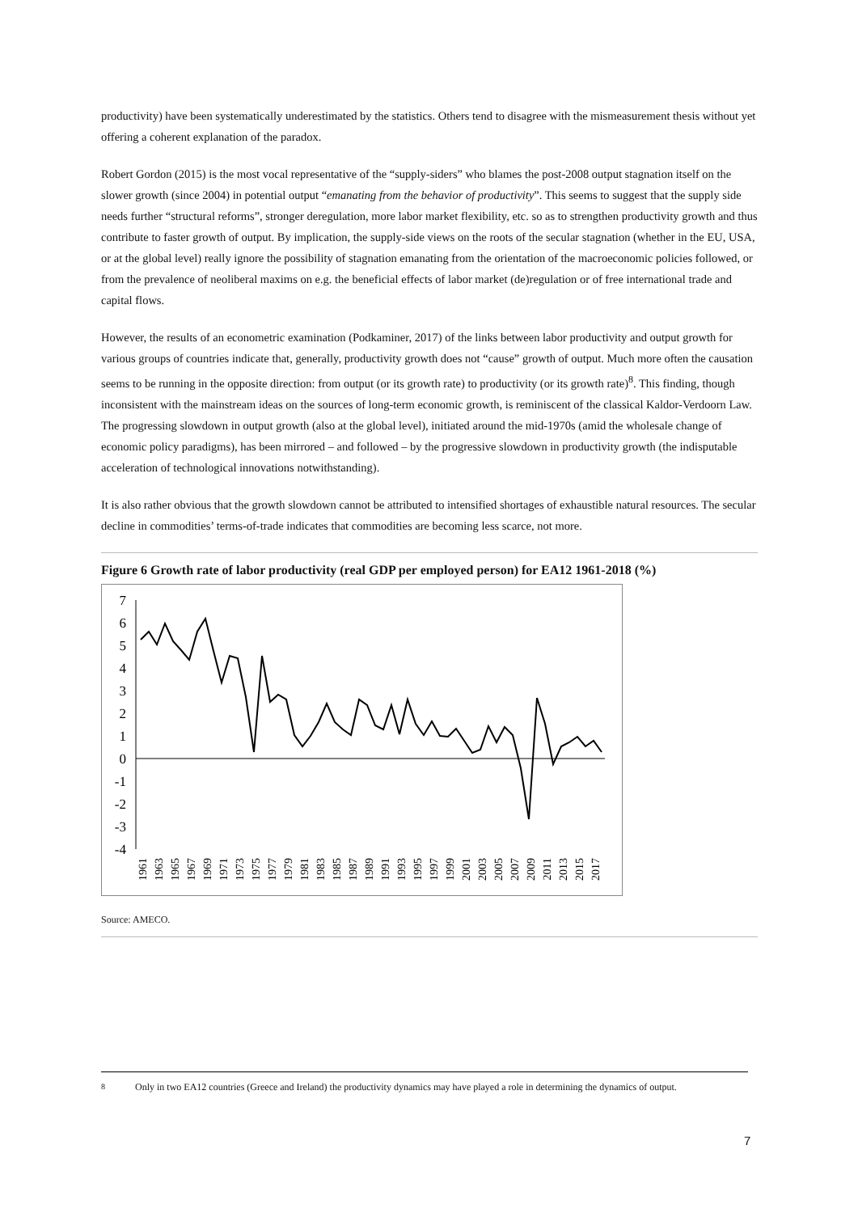productivity) have been systematically underestimated by the statistics. Others tend to disagree with the mismeasurement thesis without yet offering a coherent explanation of the paradox.
Robert Gordon (2015) is the most vocal representative of the “supply-siders” who blames the post-2008 output stagnation itself on the slower growth (since 2004) in potential output “emanating from the behavior of productivity”. This seems to suggest that the supply side needs further “structural reforms”, stronger deregulation, more labor market flexibility, etc. so as to strengthen productivity growth and thus contribute to faster growth of output. By implication, the supply-side views on the roots of the secular stagnation (whether in the EU, USA, or at the global level) really ignore the possibility of stagnation emanating from the orientation of the macroeconomic policies followed, or from the prevalence of neoliberal maxims on e.g. the beneficial effects of labor market (de)regulation or of free international trade and capital flows.
However, the results of an econometric examination (Podkaminer, 2017) of the links between labor productivity and output growth for various groups of countries indicate that, generally, productivity growth does not “cause” growth of output. Much more often the causation seems to be running in the opposite direction: from output (or its growth rate) to productivity (or its growth rate)<sup>8</sup>. This finding, though inconsistent with the mainstream ideas on the sources of long-term economic growth, is reminiscent of the classical Kaldor-Verdoorn Law. The progressing slowdown in output growth (also at the global level), initiated around the mid-1970s (amid the wholesale change of economic policy paradigms), has been mirrored – and followed – by the progressive slowdown in productivity growth (the indisputable acceleration of technological innovations notwithstanding).
It is also rather obvious that the growth slowdown cannot be attributed to intensified shortages of exhaustible natural resources. The secular decline in commodities’ terms-of-trade indicates that commodities are becoming less scarce, not more.
Figure 6 Growth rate of labor productivity (real GDP per employed person) for EA12 1961-2018 (%)
7
6
5
4
3
2
1
0
-1
-2
-3
-4
1961
1963
1965
1967
1969
1971
1973
1975
1977
1979
1981
1983
1985
1987
1989
1991
1993
1995
1997
1999
2001
2003
2005
2007
2009
2011
2013
2015
2017
Source: AMECO.
<sup>8</sup> Only in two EA12 countries (Greece and Ireland) the productivity dynamics may have played a role in determining the dynamics of output.
7